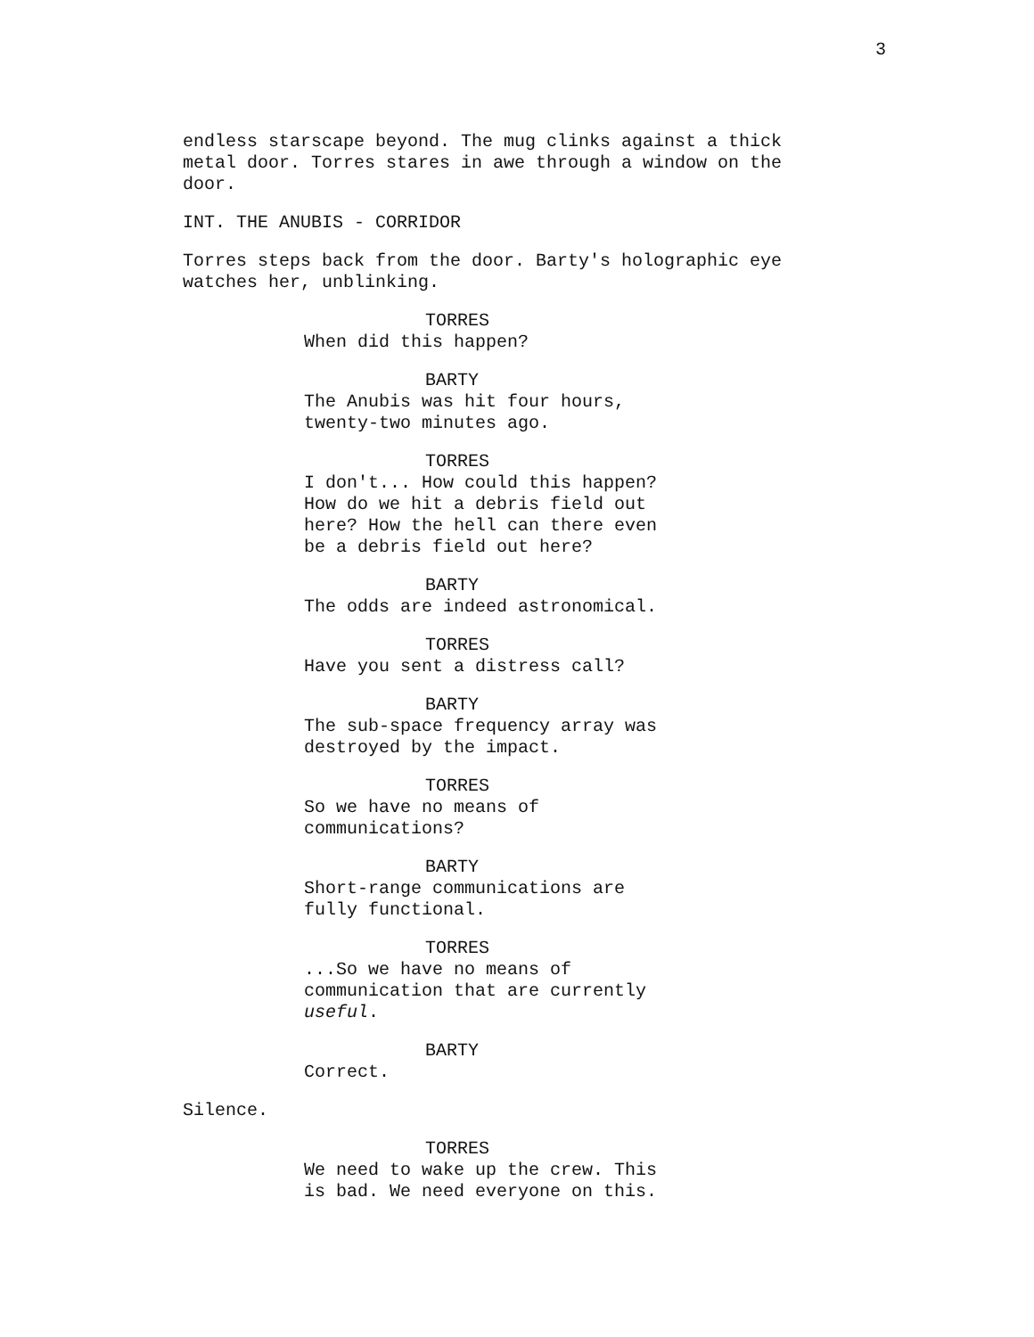3
endless starscape beyond. The mug clinks against a thick metal door. Torres stares in awe through a window on the door.
INT. THE ANUBIS - CORRIDOR
Torres steps back from the door. Barty's holographic eye watches her, unblinking.
TORRES
When did this happen?
BARTY
The Anubis was hit four hours, twenty-two minutes ago.
TORRES
I don't... How could this happen? How do we hit a debris field out here? How the hell can there even be a debris field out here?
BARTY
The odds are indeed astronomical.
TORRES
Have you sent a distress call?
BARTY
The sub-space frequency array was destroyed by the impact.
TORRES
So we have no means of communications?
BARTY
Short-range communications are fully functional.
TORRES
...So we have no means of communication that are currently useful.
BARTY
Correct.
Silence.
TORRES
We need to wake up the crew. This is bad. We need everyone on this.